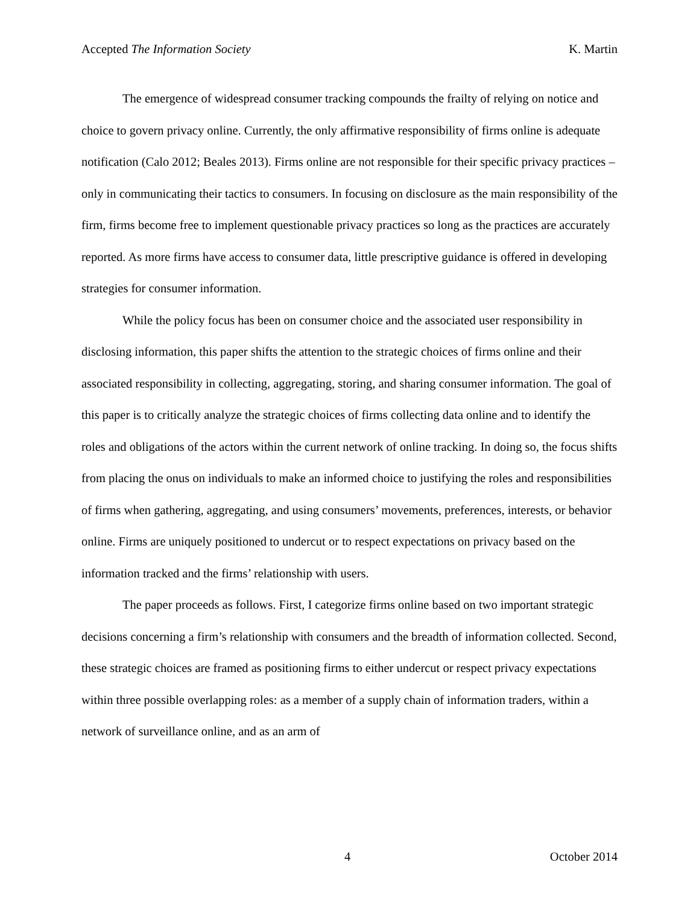Accepted The Information Society K. Martin
The emergence of widespread consumer tracking compounds the frailty of relying on notice and choice to govern privacy online. Currently, the only affirmative responsibility of firms online is adequate notification (Calo 2012; Beales 2013). Firms online are not responsible for their specific privacy practices – only in communicating their tactics to consumers. In focusing on disclosure as the main responsibility of the firm, firms become free to implement questionable privacy practices so long as the practices are accurately reported. As more firms have access to consumer data, little prescriptive guidance is offered in developing strategies for consumer information.
While the policy focus has been on consumer choice and the associated user responsibility in disclosing information, this paper shifts the attention to the strategic choices of firms online and their associated responsibility in collecting, aggregating, storing, and sharing consumer information. The goal of this paper is to critically analyze the strategic choices of firms collecting data online and to identify the roles and obligations of the actors within the current network of online tracking. In doing so, the focus shifts from placing the onus on individuals to make an informed choice to justifying the roles and responsibilities of firms when gathering, aggregating, and using consumers’ movements, preferences, interests, or behavior online. Firms are uniquely positioned to undercut or to respect expectations on privacy based on the information tracked and the firms’ relationship with users.
The paper proceeds as follows. First, I categorize firms online based on two important strategic decisions concerning a firm’s relationship with consumers and the breadth of information collected. Second, these strategic choices are framed as positioning firms to either undercut or respect privacy expectations within three possible overlapping roles: as a member of a supply chain of information traders, within a network of surveillance online, and as an arm of
4 October 2014